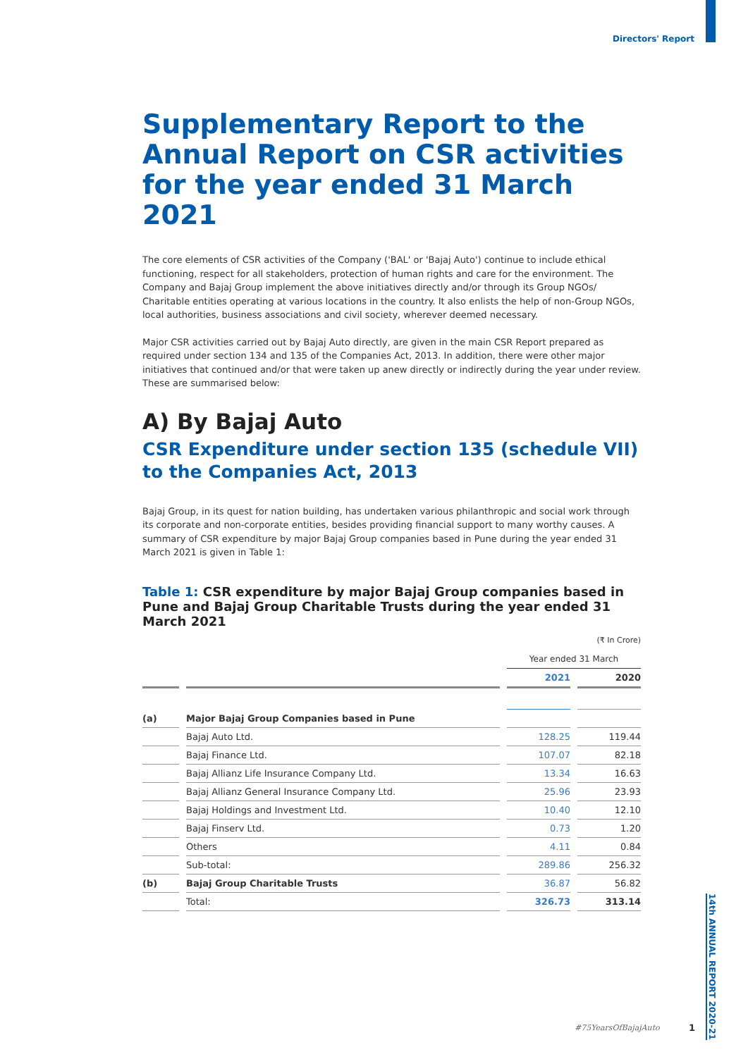Directors' Report
Supplementary Report to the Annual Report on CSR activities for the year ended 31 March 2021
The core elements of CSR activities of the Company ('BAL' or 'Bajaj Auto') continue to include ethical functioning, respect for all stakeholders, protection of human rights and care for the environment. The Company and Bajaj Group implement the above initiatives directly and/or through its Group NGOs/ Charitable entities operating at various locations in the country. It also enlists the help of non-Group NGOs, local authorities, business associations and civil society, wherever deemed necessary.
Major CSR activities carried out by Bajaj Auto directly, are given in the main CSR Report prepared as required under section 134 and 135 of the Companies Act, 2013. In addition, there were other major initiatives that continued and/or that were taken up anew directly or indirectly during the year under review. These are summarised below:
A) By Bajaj Auto
CSR Expenditure under section 135 (schedule VII) to the Companies Act, 2013
Bajaj Group, in its quest for nation building, has undertaken various philanthropic and social work through its corporate and non-corporate entities, besides providing financial support to many worthy causes. A summary of CSR expenditure by major Bajaj Group companies based in Pune during the year ended 31 March 2021 is given in Table 1:
Table 1: CSR expenditure by major Bajaj Group companies based in Pune and Bajaj Group Charitable Trusts during the year ended 31 March 2021
(₹ In Crore)
| | | Year ended 31 March | |
| | | 2021 | 2020 |
| (a) | Major Bajaj Group Companies based in Pune | | |
| | Bajaj Auto Ltd. | 128.25 | 119.44 |
| | Bajaj Finance Ltd. | 107.07 | 82.18 |
| | Bajaj Allianz Life Insurance Company Ltd. | 13.34 | 16.63 |
| | Bajaj Allianz General Insurance Company Ltd. | 25.96 | 23.93 |
| | Bajaj Holdings and Investment Ltd. | 10.40 | 12.10 |
| | Bajaj Finserv Ltd. | 0.73 | 1.20 |
| | Others | 4.11 | 0.84 |
| | Sub-total: | 289.86 | 256.32 |
| (b) | Bajaj Group Charitable Trusts | 36.87 | 56.82 |
| | Total: | 326.73 | 313.14 |
14th ANNUAL REPORT 2020-21
#75YearsOfBajajAuto 1